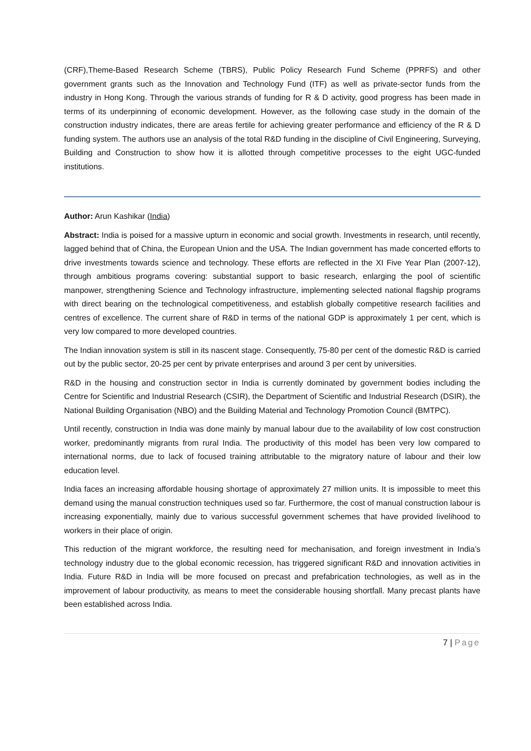(CRF),Theme-Based Research Scheme (TBRS), Public Policy Research Fund Scheme (PPRFS) and other government grants such as the Innovation and Technology Fund (ITF) as well as private-sector funds from the industry in Hong Kong. Through the various strands of funding for R & D activity, good progress has been made in terms of its underpinning of economic development. However, as the following case study in the domain of the construction industry indicates, there are areas fertile for achieving greater performance and efficiency of the R & D funding system. The authors use an analysis of the total R&D funding in the discipline of Civil Engineering, Surveying, Building and Construction to show how it is allotted through competitive processes to the eight UGC-funded institutions.
Author: Arun Kashikar (India)
Abstract: India is poised for a massive upturn in economic and social growth. Investments in research, until recently, lagged behind that of China, the European Union and the USA. The Indian government has made concerted efforts to drive investments towards science and technology. These efforts are reflected in the XI Five Year Plan (2007-12), through ambitious programs covering: substantial support to basic research, enlarging the pool of scientific manpower, strengthening Science and Technology infrastructure, implementing selected national flagship programs with direct bearing on the technological competitiveness, and establish globally competitive research facilities and centres of excellence. The current share of R&D in terms of the national GDP is approximately 1 per cent, which is very low compared to more developed countries.
The Indian innovation system is still in its nascent stage. Consequently, 75-80 per cent of the domestic R&D is carried out by the public sector, 20-25 per cent by private enterprises and around 3 per cent by universities.
R&D in the housing and construction sector in India is currently dominated by government bodies including the Centre for Scientific and Industrial Research (CSIR), the Department of Scientific and Industrial Research (DSIR), the National Building Organisation (NBO) and the Building Material and Technology Promotion Council (BMTPC).
Until recently, construction in India was done mainly by manual labour due to the availability of low cost construction worker, predominantly migrants from rural India. The productivity of this model has been very low compared to international norms, due to lack of focused training attributable to the migratory nature of labour and their low education level.
India faces an increasing affordable housing shortage of approximately 27 million units. It is impossible to meet this demand using the manual construction techniques used so far. Furthermore, the cost of manual construction labour is increasing exponentially, mainly due to various successful government schemes that have provided livelihood to workers in their place of origin.
This reduction of the migrant workforce, the resulting need for mechanisation, and foreign investment in India’s technology industry due to the global economic recession, has triggered significant R&D and innovation activities in India. Future R&D in India will be more focused on precast and prefabrication technologies, as well as in the improvement of labour productivity, as means to meet the considerable housing shortfall. Many precast plants have been established across India.
7 | Page